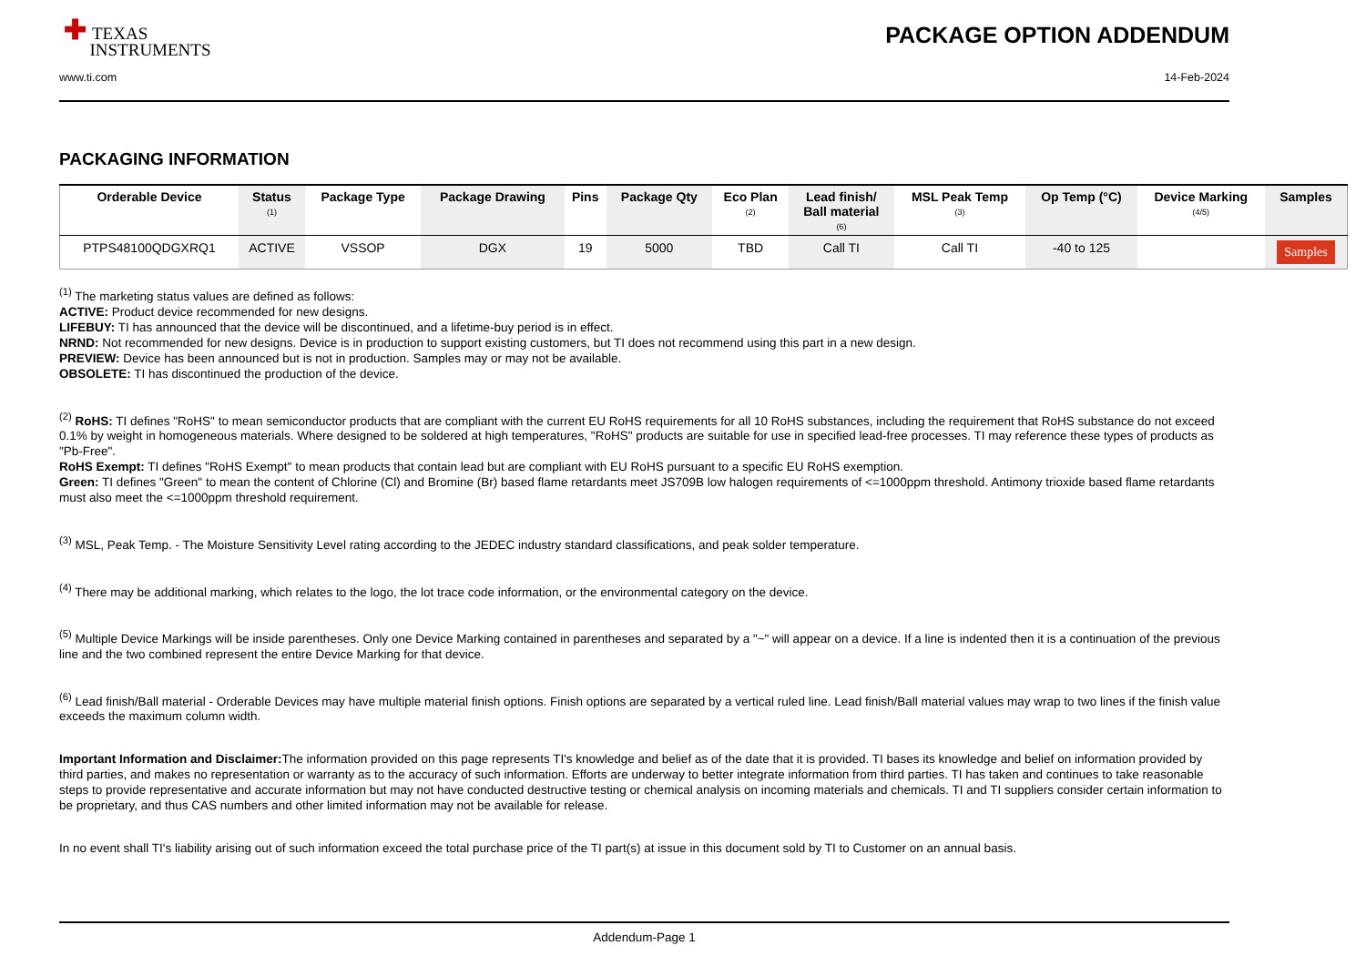✚ TEXAS
INSTRUMENTS
PACKAGE OPTION ADDENDUM
www.ti.com 14-Feb-2024
PACKAGING INFORMATION
| Orderable Device | Status (1) | Package Type | Package Drawing | Pins | Package Qty | Eco Plan (2) | Lead finish/ Ball material (6) | MSL Peak Temp (3) | Op Temp (°C) | Device Marking (4/5) | Samples |
| --- | --- | --- | --- | --- | --- | --- | --- | --- | --- | --- | --- |
| PTPS48100QDGXRQ1 | ACTIVE | VSSOP | DGX | 19 | 5000 | TBD | Call TI | Call TI | -40 to 125 | | Samples |
<sup>(1)</sup> The marketing status values are defined as follows:
ACTIVE: Product device recommended for new designs.
LIFEBUY: TI has announced that the device will be discontinued, and a lifetime-buy period is in effect.
NRND: Not recommended for new designs. Device is in production to support existing customers, but TI does not recommend using this part in a new design.
PREVIEW: Device has been announced but is not in production. Samples may or may not be available.
OBSOLETE: TI has discontinued the production of the device.
<sup>(2)</sup> RoHS: TI defines "RoHS" to mean semiconductor products that are compliant with the current EU RoHS requirements for all 10 RoHS substances, including the requirement that RoHS substance do not exceed 0.1% by weight in homogeneous materials. Where designed to be soldered at high temperatures, "RoHS" products are suitable for use in specified lead-free processes. TI may reference these types of products as "Pb-Free".
RoHS Exempt: TI defines "RoHS Exempt" to mean products that contain lead but are compliant with EU RoHS pursuant to a specific EU RoHS exemption.
Green: TI defines "Green" to mean the content of Chlorine (Cl) and Bromine (Br) based flame retardants meet JS709B low halogen requirements of <=1000ppm threshold. Antimony trioxide based flame retardants must also meet the <=1000ppm threshold requirement.
<sup>(3)</sup> MSL, Peak Temp. - The Moisture Sensitivity Level rating according to the JEDEC industry standard classifications, and peak solder temperature.
<sup>(4)</sup> There may be additional marking, which relates to the logo, the lot trace code information, or the environmental category on the device.
<sup>(5)</sup> Multiple Device Markings will be inside parentheses. Only one Device Marking contained in parentheses and separated by a "~" will appear on a device. If a line is indented then it is a continuation of the previous line and the two combined represent the entire Device Marking for that device.
<sup>(6)</sup> Lead finish/Ball material - Orderable Devices may have multiple material finish options. Finish options are separated by a vertical ruled line. Lead finish/Ball material values may wrap to two lines if the finish value exceeds the maximum column width.
Important Information and Disclaimer: The information provided on this page represents TI's knowledge and belief as of the date that it is provided. TI bases its knowledge and belief on information provided by third parties, and makes no representation or warranty as to the accuracy of such information. Efforts are underway to better integrate information from third parties. TI has taken and continues to take reasonable steps to provide representative and accurate information but may not have conducted destructive testing or chemical analysis on incoming materials and chemicals. TI and TI suppliers consider certain information to be proprietary, and thus CAS numbers and other limited information may not be available for release.
In no event shall TI's liability arising out of such information exceed the total purchase price of the TI part(s) at issue in this document sold by TI to Customer on an annual basis.
Addendum-Page 1